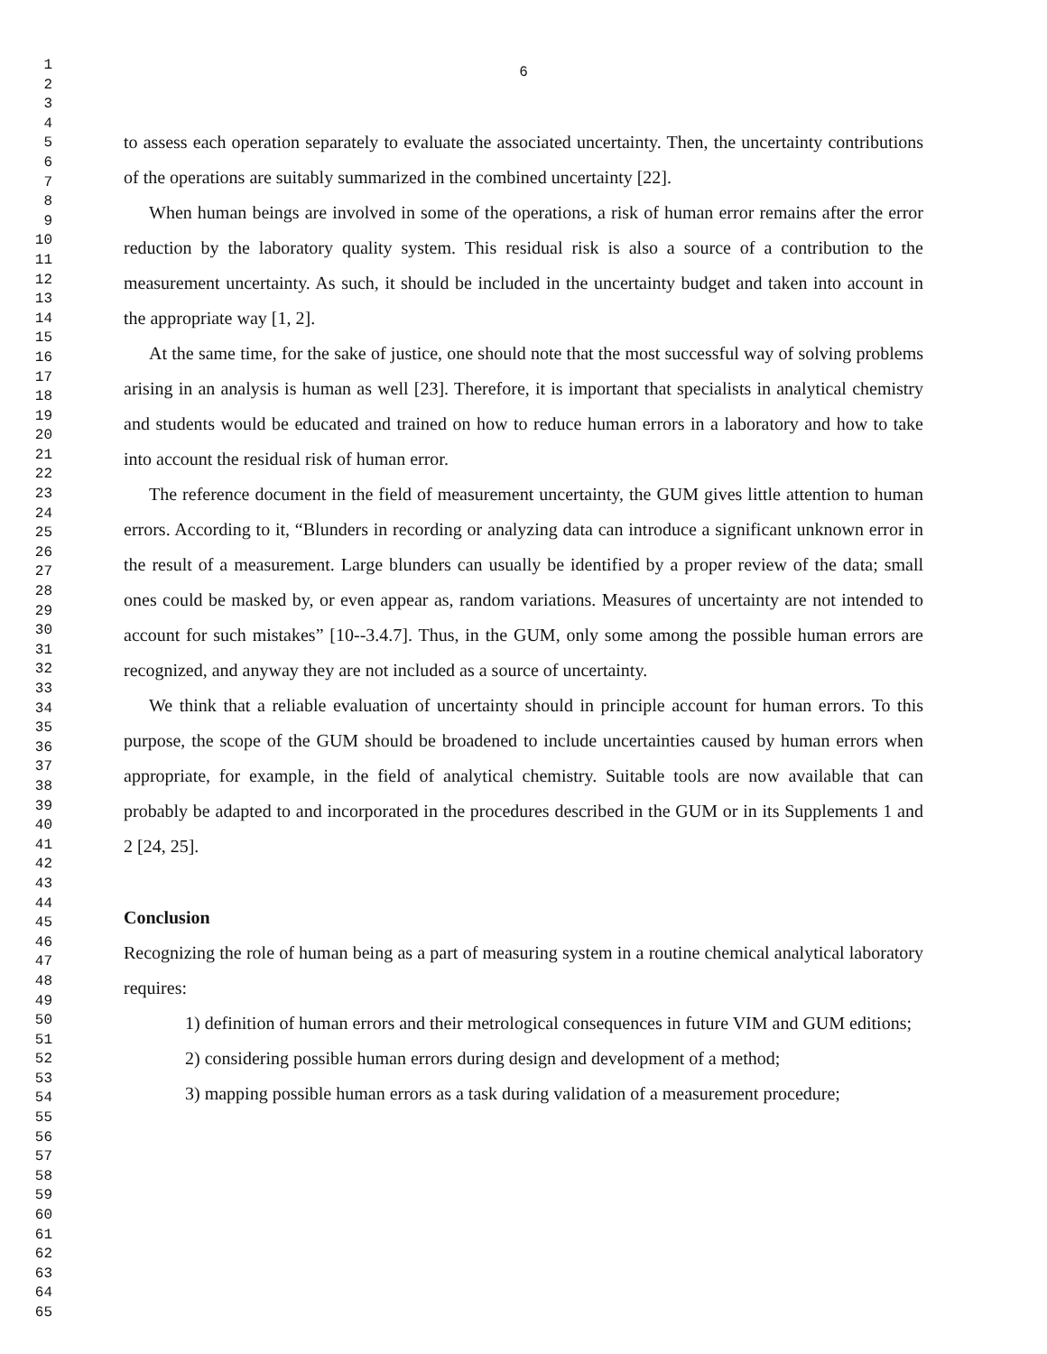1
2
3
4
5
6
7
8
9
10
11
12
13
14
15
16
17
18
19
20
21
22
23
24
25
26
27
28
29
30
31
32
33
34
35
36
37
38
39
40
41
42
43
44
45
46
47
48
49
50
51
52
53
54
55
56
57
58
59
60
61
62
63
64
65
6
to assess each operation separately to evaluate the associated uncertainty. Then, the uncertainty contributions of the operations are suitably summarized in the combined uncertainty [22].
When human beings are involved in some of the operations, a risk of human error remains after the error reduction by the laboratory quality system. This residual risk is also a source of a contribution to the measurement uncertainty. As such, it should be included in the uncertainty budget and taken into account in the appropriate way [1, 2].
At the same time, for the sake of justice, one should note that the most successful way of solving problems arising in an analysis is human as well [23]. Therefore, it is important that specialists in analytical chemistry and students would be educated and trained on how to reduce human errors in a laboratory and how to take into account the residual risk of human error.
The reference document in the field of measurement uncertainty, the GUM gives little attention to human errors. According to it, “Blunders in recording or analyzing data can introduce a significant unknown error in the result of a measurement. Large blunders can usually be identified by a proper review of the data; small ones could be masked by, or even appear as, random variations. Measures of uncertainty are not intended to account for such mistakes” [10--3.4.7]. Thus, in the GUM, only some among the possible human errors are recognized, and anyway they are not included as a source of uncertainty.
We think that a reliable evaluation of uncertainty should in principle account for human errors. To this purpose, the scope of the GUM should be broadened to include uncertainties caused by human errors when appropriate, for example, in the field of analytical chemistry. Suitable tools are now available that can probably be adapted to and incorporated in the procedures described in the GUM or in its Supplements 1 and 2 [24, 25].
Conclusion
Recognizing the role of human being as a part of measuring system in a routine chemical analytical laboratory requires:
1) definition of human errors and their metrological consequences in future VIM and GUM editions;
2) considering possible human errors during design and development of a method;
3) mapping possible human errors as a task during validation of a measurement procedure;